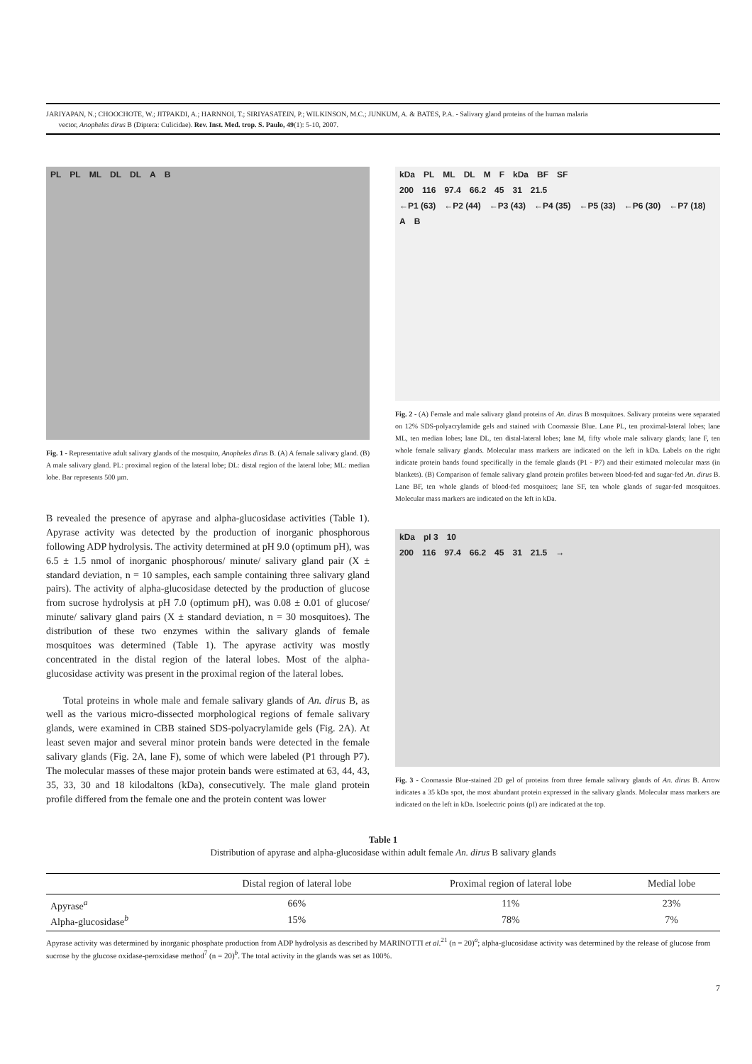JARIYAPAN, N.; CHOOCHOTE, W.; JITPAKDI, A.; HARNNOI, T.; SIRIYASATEIN, P.; WILKINSON, M.C.; JUNKUM, A. & BATES, P.A. - Salivary gland proteins of the human malaria
vector, Anopheles dirus B (Diptera: Culicidae). Rev. Inst. Med. trop. S. Paulo, 49(1): 5-10, 2007.
PL PL ML DL DL A B
Fig. 1 - Representative adult salivary glands of the mosquito, Anopheles dirus B. (A) A female salivary gland. (B) A male salivary gland. PL: proximal region of the lateral lobe; DL: distal region of the lateral lobe; ML: median lobe. Bar represents 500 µm.
B revealed the presence of apyrase and alpha-glucosidase activities (Table 1). Apyrase activity was detected by the production of inorganic phosphorous following ADP hydrolysis. The activity determined at pH 9.0 (optimum pH), was 6.5 ± 1.5 nmol of inorganic phosphorous/ minute/ salivary gland pair (X ± standard deviation, n = 10 samples, each sample containing three salivary gland pairs). The activity of alpha-glucosidase detected by the production of glucose from sucrose hydrolysis at pH 7.0 (optimum pH), was 0.08 ± 0.01 of glucose/ minute/ salivary gland pairs (X ± standard deviation, n = 30 mosquitoes). The distribution of these two enzymes within the salivary glands of female mosquitoes was determined (Table 1). The apyrase activity was mostly concentrated in the distal region of the lateral lobes. Most of the alpha-glucosidase activity was present in the proximal region of the lateral lobes.
Total proteins in whole male and female salivary glands of An. dirus B, as well as the various micro-dissected morphological regions of female salivary glands, were examined in CBB stained SDS-polyacrylamide gels (Fig. 2A). At least seven major and several minor protein bands were detected in the female salivary glands (Fig. 2A, lane F), some of which were labeled (P1 through P7). The molecular masses of these major protein bands were estimated at 63, 44, 43, 35, 33, 30 and 18 kilodaltons (kDa), consecutively. The male gland protein profile differed from the female one and the protein content was lower
kDa PL ML DL M F kDa BF SF
200 116 97.4 66.2 45 31 21.5
←P1 (63) ←P2 (44) ←P3 (43) ←P4 (35) ←P5 (33) ←P6 (30) ←P7 (18)
A B
Fig. 2 - (A) Female and male salivary gland proteins of An. dirus B mosquitoes. Salivary proteins were separated on 12% SDS-polyacrylamide gels and stained with Coomassie Blue. Lane PL, ten proximal-lateral lobes; lane ML, ten median lobes; lane DL, ten distal-lateral lobes; lane M, fifty whole male salivary glands; lane F, ten whole female salivary glands. Molecular mass markers are indicated on the left in kDa. Labels on the right indicate protein bands found specifically in the female glands (P1 - P7) and their estimated molecular mass (in blankets). (B) Comparison of female salivary gland protein profiles between blood-fed and sugar-fed An. dirus B. Lane BF, ten whole glands of blood-fed mosquitoes; lane SF, ten whole glands of sugar-fed mosquitoes. Molecular mass markers are indicated on the left in kDa.
kDa pI 3 10
200 116 97.4 66.2 45 31 21.5 →
Fig. 3 - Coomassie Blue-stained 2D gel of proteins from three female salivary glands of An. dirus B. Arrow indicates a 35 kDa spot, the most abundant protein expressed in the salivary glands. Molecular mass markers are indicated on the left in kDa. Isoelectric points (pI) are indicated at the top.
Table 1
Distribution of apyrase and alpha-glucosidase within adult female An. dirus B salivary glands
| | Distal region of lateral lobe | Proximal region of lateral lobe | Medial lobe |
| --- | --- | --- | --- |
| Apyrase<sup>a</sup> | 66% | 11% | 23% |
| Alpha-glucosidase<sup>b</sup> | 15% | 78% | 7% |
Apyrase activity was determined by inorganic phosphate production from ADP hydrolysis as described by MARINOTTI et al.<sup>21</sup> (n = 20)<sup>a</sup>; alpha-glucosidase activity was determined by the release of glucose from sucrose by the glucose oxidase-peroxidase method<sup>7</sup> (n = 20)<sup>b</sup>. The total activity in the glands was set as 100%.
7